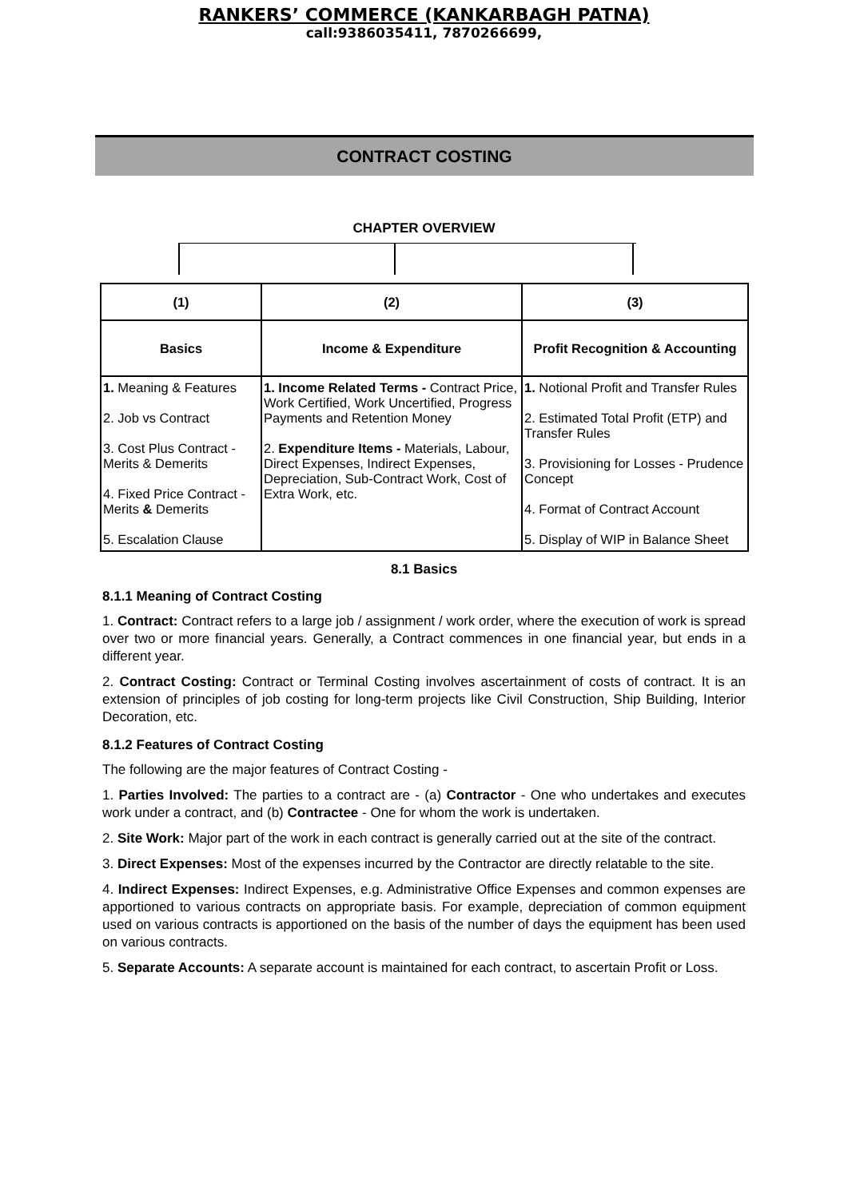RANKERS’ COMMERCE (KANKARBAGH PATNA)
call:9386035411, 7870266699,
CONTRACT COSTING
CHAPTER OVERVIEW
| (1) | (2) | (3) |
| --- | --- | --- |
| Basics | Income & Expenditure | Profit Recognition & Accounting |
| 1. Meaning & Features 2. Job vs Contract 3. Cost Plus Contract - Merits & Demerits 4. Fixed Price Contract - Merits & Demerits 5. Escalation Clause | 1. Income Related Terms - Contract Price, Work Certified, Work Uncertified, Progress Payments and Retention Money 2. Expenditure Items - Materials, Labour, Direct Expenses, Indirect Expenses, Depreciation, Sub-Contract Work, Cost of Extra Work, etc. | 1. Notional Profit and Transfer Rules 2. Estimated Total Profit (ETP) and Transfer Rules 3. Provisioning for Losses - Prudence Concept 4. Format of Contract Account 5. Display of WIP in Balance Sheet |
8.1 Basics
8.1.1 Meaning of Contract Costing
1. Contract: Contract refers to a large job / assignment / work order, where the execution of work is spread over two or more financial years. Generally, a Contract commences in one financial year, but ends in a different year.
2. Contract Costing: Contract or Terminal Costing involves ascertainment of costs of contract. It is an extension of principles of job costing for long-term projects like Civil Construction, Ship Building, Interior Decoration, etc.
8.1.2 Features of Contract Costing
The following are the major features of Contract Costing -
1. Parties Involved: The parties to a contract are - (a) Contractor - One who undertakes and executes work under a contract, and (b) Contractee - One for whom the work is undertaken.
2. Site Work: Major part of the work in each contract is generally carried out at the site of the contract.
3. Direct Expenses: Most of the expenses incurred by the Contractor are directly relatable to the site.
4. Indirect Expenses: Indirect Expenses, e.g. Administrative Office Expenses and common expenses are apportioned to various contracts on appropriate basis. For example, depreciation of common equipment used on various contracts is apportioned on the basis of the number of days the equipment has been used on various contracts.
5. Separate Accounts: A separate account is maintained for each contract, to ascertain Profit or Loss.